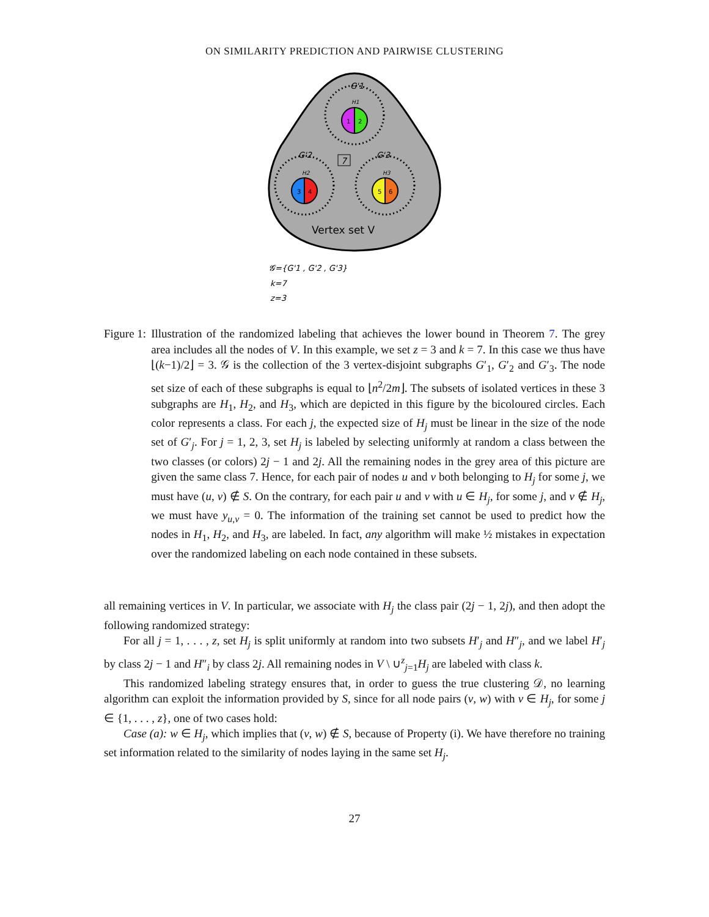ON SIMILARITY PREDICTION AND PAIRWISE CLUSTERING
G'1
H1
1
2
G'2
G'3
H2
H3
3
4
5
6
7
Vertex set V
𝓖={G'1 , G'2 , G'3}
k=7
z=3
Figure 1: Illustration of the randomized labeling that achieves the lower bound in Theorem 7. The grey area includes all the nodes of V. In this example, we set z = 3 and k = 7. In this case we thus have ⌊(k−1)/2⌋ = 3. 𝒢 is the collection of the 3 vertex-disjoint subgraphs G′<sub>1</sub>, G′<sub>2</sub> and G′<sub>3</sub>. The node set size of each of these subgraphs is equal to ⌊n<sup>2</sup>/2m⌋. The subsets of isolated vertices in these 3 subgraphs are H<sub>1</sub>, H<sub>2</sub>, and H<sub>3</sub>, which are depicted in this figure by the bicoloured circles. Each color represents a class. For each j, the expected size of H<sub>j</sub> must be linear in the size of the node set of G′<sub>j</sub>. For j = 1, 2, 3, set H<sub>j</sub> is labeled by selecting uniformly at random a class between the two classes (or colors) 2j − 1 and 2j. All the remaining nodes in the grey area of this picture are given the same class 7. Hence, for each pair of nodes u and v both belonging to H<sub>j</sub> for some j, we must have (u, v) ∉ S. On the contrary, for each pair u and v with u ∈ H<sub>j</sub>, for some j, and v ∉ H<sub>j</sub>, we must have y<sub>u,v</sub> = 0. The information of the training set cannot be used to predict how the nodes in H<sub>1</sub>, H<sub>2</sub>, and H<sub>3</sub>, are labeled. In fact, any algorithm will make ½ mistakes in expectation over the randomized labeling on each node contained in these subsets.
all remaining vertices in V. In particular, we associate with H<sub>j</sub> the class pair (2j − 1, 2j), and then adopt the following randomized strategy:
For all j = 1, . . . , z, set H<sub>j</sub> is split uniformly at random into two subsets H′<sub>j</sub> and H″<sub>j</sub>, and we label H′<sub>j</sub> by class 2j − 1 and H″<sub>i</sub> by class 2j. All remaining nodes in V \ ∪<sup>z</sup><sub>j=1</sub>H<sub>j</sub> are labeled with class k.
This randomized labeling strategy ensures that, in order to guess the true clustering 𝒟, no learning algorithm can exploit the information provided by S, since for all node pairs (v, w) with v ∈ H<sub>j</sub>, for some j ∈ {1, . . . , z}, one of two cases hold:
Case (a): w ∈ H<sub>j</sub>, which implies that (v, w) ∉ S, because of Property (i). We have therefore no training set information related to the similarity of nodes laying in the same set H<sub>j</sub>.
27